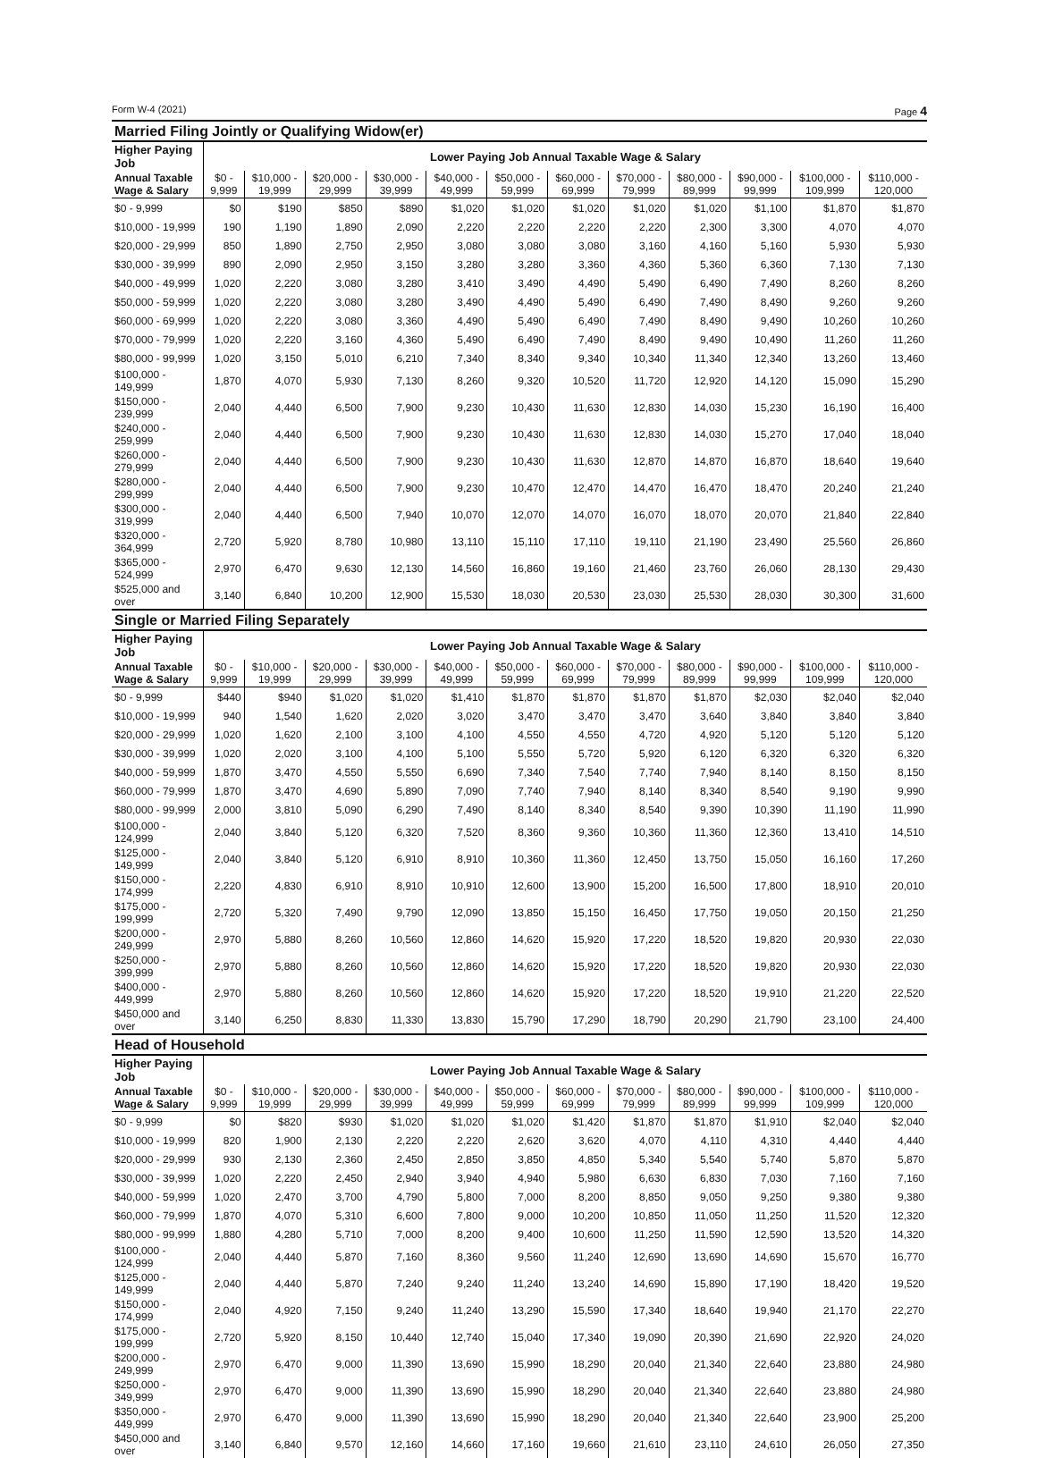Form W-4 (2021) Page 4
| Married Filing Jointly or Qualifying Widow(er) | | | | | | | | | | | | |
| --- | --- | --- | --- | --- | --- | --- | --- | --- | --- | --- | --- | --- |
| Higher Paying Job | Lower Paying Job Annual Taxable Wage & Salary | | | | | | | | | | | |
| Annual Taxable Wage & Salary | $0 - 9,999 | $10,000 - 19,999 | $20,000 - 29,999 | $30,000 - 39,999 | $40,000 - 49,999 | $50,000 - 59,999 | $60,000 - 69,999 | $70,000 - 79,999 | $80,000 - 89,999 | $90,000 - 99,999 | $100,000 - 109,999 | $110,000 - 120,000 |
| $0 - 9,999 | $0 | $190 | $850 | $890 | $1,020 | $1,020 | $1,020 | $1,020 | $1,020 | $1,100 | $1,870 | $1,870 |
| $10,000 - 19,999 | 190 | 1,190 | 1,890 | 2,090 | 2,220 | 2,220 | 2,220 | 2,220 | 2,300 | 3,300 | 4,070 | 4,070 |
| $20,000 - 29,999 | 850 | 1,890 | 2,750 | 2,950 | 3,080 | 3,080 | 3,080 | 3,160 | 4,160 | 5,160 | 5,930 | 5,930 |
| $30,000 - 39,999 | 890 | 2,090 | 2,950 | 3,150 | 3,280 | 3,280 | 3,360 | 4,360 | 5,360 | 6,360 | 7,130 | 7,130 |
| $40,000 - 49,999 | 1,020 | 2,220 | 3,080 | 3,280 | 3,410 | 3,490 | 4,490 | 5,490 | 6,490 | 7,490 | 8,260 | 8,260 |
| $50,000 - 59,999 | 1,020 | 2,220 | 3,080 | 3,280 | 3,490 | 4,490 | 5,490 | 6,490 | 7,490 | 8,490 | 9,260 | 9,260 |
| $60,000 - 69,999 | 1,020 | 2,220 | 3,080 | 3,360 | 4,490 | 5,490 | 6,490 | 7,490 | 8,490 | 9,490 | 10,260 | 10,260 |
| $70,000 - 79,999 | 1,020 | 2,220 | 3,160 | 4,360 | 5,490 | 6,490 | 7,490 | 8,490 | 9,490 | 10,490 | 11,260 | 11,260 |
| $80,000 - 99,999 | 1,020 | 3,150 | 5,010 | 6,210 | 7,340 | 8,340 | 9,340 | 10,340 | 11,340 | 12,340 | 13,260 | 13,460 |
| $100,000 - 149,999 | 1,870 | 4,070 | 5,930 | 7,130 | 8,260 | 9,320 | 10,520 | 11,720 | 12,920 | 14,120 | 15,090 | 15,290 |
| $150,000 - 239,999 | 2,040 | 4,440 | 6,500 | 7,900 | 9,230 | 10,430 | 11,630 | 12,830 | 14,030 | 15,230 | 16,190 | 16,400 |
| $240,000 - 259,999 | 2,040 | 4,440 | 6,500 | 7,900 | 9,230 | 10,430 | 11,630 | 12,830 | 14,030 | 15,270 | 17,040 | 18,040 |
| $260,000 - 279,999 | 2,040 | 4,440 | 6,500 | 7,900 | 9,230 | 10,430 | 11,630 | 12,870 | 14,870 | 16,870 | 18,640 | 19,640 |
| $280,000 - 299,999 | 2,040 | 4,440 | 6,500 | 7,900 | 9,230 | 10,470 | 12,470 | 14,470 | 16,470 | 18,470 | 20,240 | 21,240 |
| $300,000 - 319,999 | 2,040 | 4,440 | 6,500 | 7,940 | 10,070 | 12,070 | 14,070 | 16,070 | 18,070 | 20,070 | 21,840 | 22,840 |
| $320,000 - 364,999 | 2,720 | 5,920 | 8,780 | 10,980 | 13,110 | 15,110 | 17,110 | 19,110 | 21,190 | 23,490 | 25,560 | 26,860 |
| $365,000 - 524,999 | 2,970 | 6,470 | 9,630 | 12,130 | 14,560 | 16,860 | 19,160 | 21,460 | 23,760 | 26,060 | 28,130 | 29,430 |
| $525,000 and over | 3,140 | 6,840 | 10,200 | 12,900 | 15,530 | 18,030 | 20,530 | 23,030 | 25,530 | 28,030 | 30,300 | 31,600 |
| Single or Married Filing Separately | | | | | | | | | | | | |
| Higher Paying Job | Lower Paying Job Annual Taxable Wage & Salary | | | | | | | | | | | |
| Annual Taxable Wage & Salary | $0 - 9,999 | $10,000 - 19,999 | $20,000 - 29,999 | $30,000 - 39,999 | $40,000 - 49,999 | $50,000 - 59,999 | $60,000 - 69,999 | $70,000 - 79,999 | $80,000 - 89,999 | $90,000 - 99,999 | $100,000 - 109,999 | $110,000 - 120,000 |
| $0 - 9,999 | $440 | $940 | $1,020 | $1,020 | $1,410 | $1,870 | $1,870 | $1,870 | $1,870 | $2,030 | $2,040 | $2,040 |
| $10,000 - 19,999 | 940 | 1,540 | 1,620 | 2,020 | 3,020 | 3,470 | 3,470 | 3,470 | 3,640 | 3,840 | 3,840 | 3,840 |
| $20,000 - 29,999 | 1,020 | 1,620 | 2,100 | 3,100 | 4,100 | 4,550 | 4,550 | 4,720 | 4,920 | 5,120 | 5,120 | 5,120 |
| $30,000 - 39,999 | 1,020 | 2,020 | 3,100 | 4,100 | 5,100 | 5,550 | 5,720 | 5,920 | 6,120 | 6,320 | 6,320 | 6,320 |
| $40,000 - 59,999 | 1,870 | 3,470 | 4,550 | 5,550 | 6,690 | 7,340 | 7,540 | 7,740 | 7,940 | 8,140 | 8,150 | 8,150 |
| $60,000 - 79,999 | 1,870 | 3,470 | 4,690 | 5,890 | 7,090 | 7,740 | 7,940 | 8,140 | 8,340 | 8,540 | 9,190 | 9,990 |
| $80,000 - 99,999 | 2,000 | 3,810 | 5,090 | 6,290 | 7,490 | 8,140 | 8,340 | 8,540 | 9,390 | 10,390 | 11,190 | 11,990 |
| $100,000 - 124,999 | 2,040 | 3,840 | 5,120 | 6,320 | 7,520 | 8,360 | 9,360 | 10,360 | 11,360 | 12,360 | 13,410 | 14,510 |
| $125,000 - 149,999 | 2,040 | 3,840 | 5,120 | 6,910 | 8,910 | 10,360 | 11,360 | 12,450 | 13,750 | 15,050 | 16,160 | 17,260 |
| $150,000 - 174,999 | 2,220 | 4,830 | 6,910 | 8,910 | 10,910 | 12,600 | 13,900 | 15,200 | 16,500 | 17,800 | 18,910 | 20,010 |
| $175,000 - 199,999 | 2,720 | 5,320 | 7,490 | 9,790 | 12,090 | 13,850 | 15,150 | 16,450 | 17,750 | 19,050 | 20,150 | 21,250 |
| $200,000 - 249,999 | 2,970 | 5,880 | 8,260 | 10,560 | 12,860 | 14,620 | 15,920 | 17,220 | 18,520 | 19,820 | 20,930 | 22,030 |
| $250,000 - 399,999 | 2,970 | 5,880 | 8,260 | 10,560 | 12,860 | 14,620 | 15,920 | 17,220 | 18,520 | 19,820 | 20,930 | 22,030 |
| $400,000 - 449,999 | 2,970 | 5,880 | 8,260 | 10,560 | 12,860 | 14,620 | 15,920 | 17,220 | 18,520 | 19,910 | 21,220 | 22,520 |
| $450,000 and over | 3,140 | 6,250 | 8,830 | 11,330 | 13,830 | 15,790 | 17,290 | 18,790 | 20,290 | 21,790 | 23,100 | 24,400 |
| Head of Household | | | | | | | | | | | | |
| Higher Paying Job | Lower Paying Job Annual Taxable Wage & Salary | | | | | | | | | | | |
| Annual Taxable Wage & Salary | $0 - 9,999 | $10,000 - 19,999 | $20,000 - 29,999 | $30,000 - 39,999 | $40,000 - 49,999 | $50,000 - 59,999 | $60,000 - 69,999 | $70,000 - 79,999 | $80,000 - 89,999 | $90,000 - 99,999 | $100,000 - 109,999 | $110,000 - 120,000 |
| $0 - 9,999 | $0 | $820 | $930 | $1,020 | $1,020 | $1,020 | $1,420 | $1,870 | $1,870 | $1,910 | $2,040 | $2,040 |
| $10,000 - 19,999 | 820 | 1,900 | 2,130 | 2,220 | 2,220 | 2,620 | 3,620 | 4,070 | 4,110 | 4,310 | 4,440 | 4,440 |
| $20,000 - 29,999 | 930 | 2,130 | 2,360 | 2,450 | 2,850 | 3,850 | 4,850 | 5,340 | 5,540 | 5,740 | 5,870 | 5,870 |
| $30,000 - 39,999 | 1,020 | 2,220 | 2,450 | 2,940 | 3,940 | 4,940 | 5,980 | 6,630 | 6,830 | 7,030 | 7,160 | 7,160 |
| $40,000 - 59,999 | 1,020 | 2,470 | 3,700 | 4,790 | 5,800 | 7,000 | 8,200 | 8,850 | 9,050 | 9,250 | 9,380 | 9,380 |
| $60,000 - 79,999 | 1,870 | 4,070 | 5,310 | 6,600 | 7,800 | 9,000 | 10,200 | 10,850 | 11,050 | 11,250 | 11,520 | 12,320 |
| $80,000 - 99,999 | 1,880 | 4,280 | 5,710 | 7,000 | 8,200 | 9,400 | 10,600 | 11,250 | 11,590 | 12,590 | 13,520 | 14,320 |
| $100,000 - 124,999 | 2,040 | 4,440 | 5,870 | 7,160 | 8,360 | 9,560 | 11,240 | 12,690 | 13,690 | 14,690 | 15,670 | 16,770 |
| $125,000 - 149,999 | 2,040 | 4,440 | 5,870 | 7,240 | 9,240 | 11,240 | 13,240 | 14,690 | 15,890 | 17,190 | 18,420 | 19,520 |
| $150,000 - 174,999 | 2,040 | 4,920 | 7,150 | 9,240 | 11,240 | 13,290 | 15,590 | 17,340 | 18,640 | 19,940 | 21,170 | 22,270 |
| $175,000 - 199,999 | 2,720 | 5,920 | 8,150 | 10,440 | 12,740 | 15,040 | 17,340 | 19,090 | 20,390 | 21,690 | 22,920 | 24,020 |
| $200,000 - 249,999 | 2,970 | 6,470 | 9,000 | 11,390 | 13,690 | 15,990 | 18,290 | 20,040 | 21,340 | 22,640 | 23,880 | 24,980 |
| $250,000 - 349,999 | 2,970 | 6,470 | 9,000 | 11,390 | 13,690 | 15,990 | 18,290 | 20,040 | 21,340 | 22,640 | 23,880 | 24,980 |
| $350,000 - 449,999 | 2,970 | 6,470 | 9,000 | 11,390 | 13,690 | 15,990 | 18,290 | 20,040 | 21,340 | 22,640 | 23,900 | 25,200 |
| $450,000 and over | 3,140 | 6,840 | 9,570 | 12,160 | 14,660 | 17,160 | 19,660 | 21,610 | 23,110 | 24,610 | 26,050 | 27,350 |